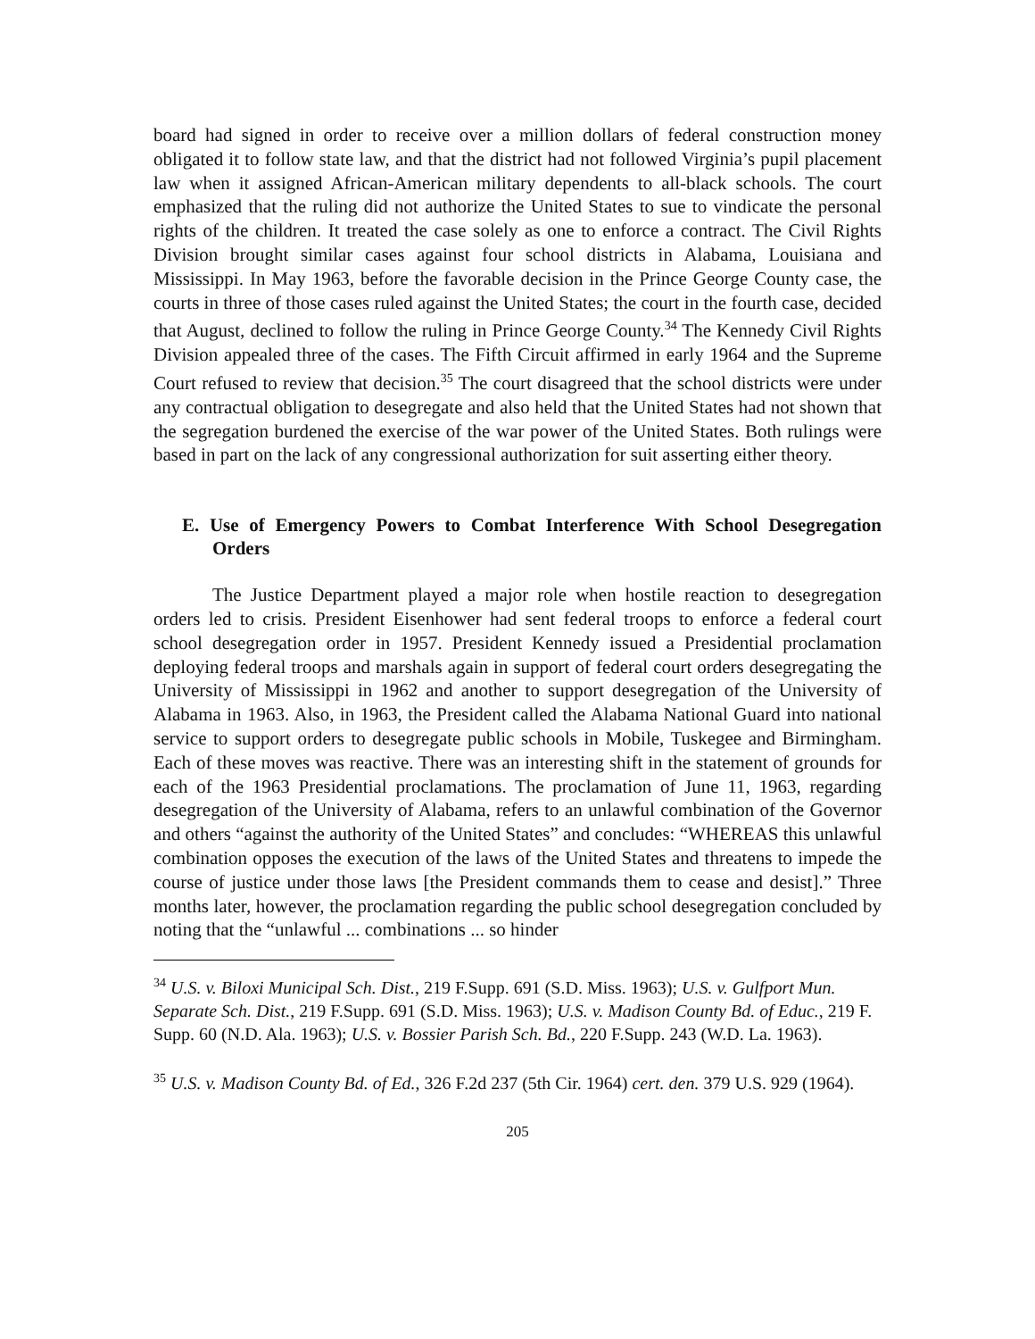board had signed in order to receive over a million dollars of federal construction money obligated it to follow state law, and that the district had not followed Virginia’s pupil placement law when it assigned African-American military dependents to all-black schools. The court emphasized that the ruling did not authorize the United States to sue to vindicate the personal rights of the children. It treated the case solely as one to enforce a contract. The Civil Rights Division brought similar cases against four school districts in Alabama, Louisiana and Mississippi. In May 1963, before the favorable decision in the Prince George County case, the courts in three of those cases ruled against the United States; the court in the fourth case, decided that August, declined to follow the ruling in Prince George County.<sup>34</sup> The Kennedy Civil Rights Division appealed three of the cases. The Fifth Circuit affirmed in early 1964 and the Supreme Court refused to review that decision.<sup>35</sup> The court disagreed that the school districts were under any contractual obligation to desegregate and also held that the United States had not shown that the segregation burdened the exercise of the war power of the United States. Both rulings were based in part on the lack of any congressional authorization for suit asserting either theory.
E. Use of Emergency Powers to Combat Interference With School Desegregation Orders
The Justice Department played a major role when hostile reaction to desegregation orders led to crisis. President Eisenhower had sent federal troops to enforce a federal court school desegregation order in 1957. President Kennedy issued a Presidential proclamation deploying federal troops and marshals again in support of federal court orders desegregating the University of Mississippi in 1962 and another to support desegregation of the University of Alabama in 1963. Also, in 1963, the President called the Alabama National Guard into national service to support orders to desegregate public schools in Mobile, Tuskegee and Birmingham. Each of these moves was reactive. There was an interesting shift in the statement of grounds for each of the 1963 Presidential proclamations. The proclamation of June 11, 1963, regarding desegregation of the University of Alabama, refers to an unlawful combination of the Governor and others “against the authority of the United States” and concludes: “WHEREAS this unlawful combination opposes the execution of the laws of the United States and threatens to impede the course of justice under those laws [the President commands them to cease and desist].” Three months later, however, the proclamation regarding the public school desegregation concluded by noting that the “unlawful ... combinations ... so hinder
<sup>34</sup> U.S. v. Biloxi Municipal Sch. Dist., 219 F.Supp. 691 (S.D. Miss. 1963); U.S. v. Gulfport Mun. Separate Sch. Dist., 219 F.Supp. 691 (S.D. Miss. 1963); U.S. v. Madison County Bd. of Educ., 219 F. Supp. 60 (N.D. Ala. 1963); U.S. v. Bossier Parish Sch. Bd., 220 F.Supp. 243 (W.D. La. 1963).
<sup>35</sup> U.S. v. Madison County Bd. of Ed., 326 F.2d 237 (5th Cir. 1964) cert. den. 379 U.S. 929 (1964).
205